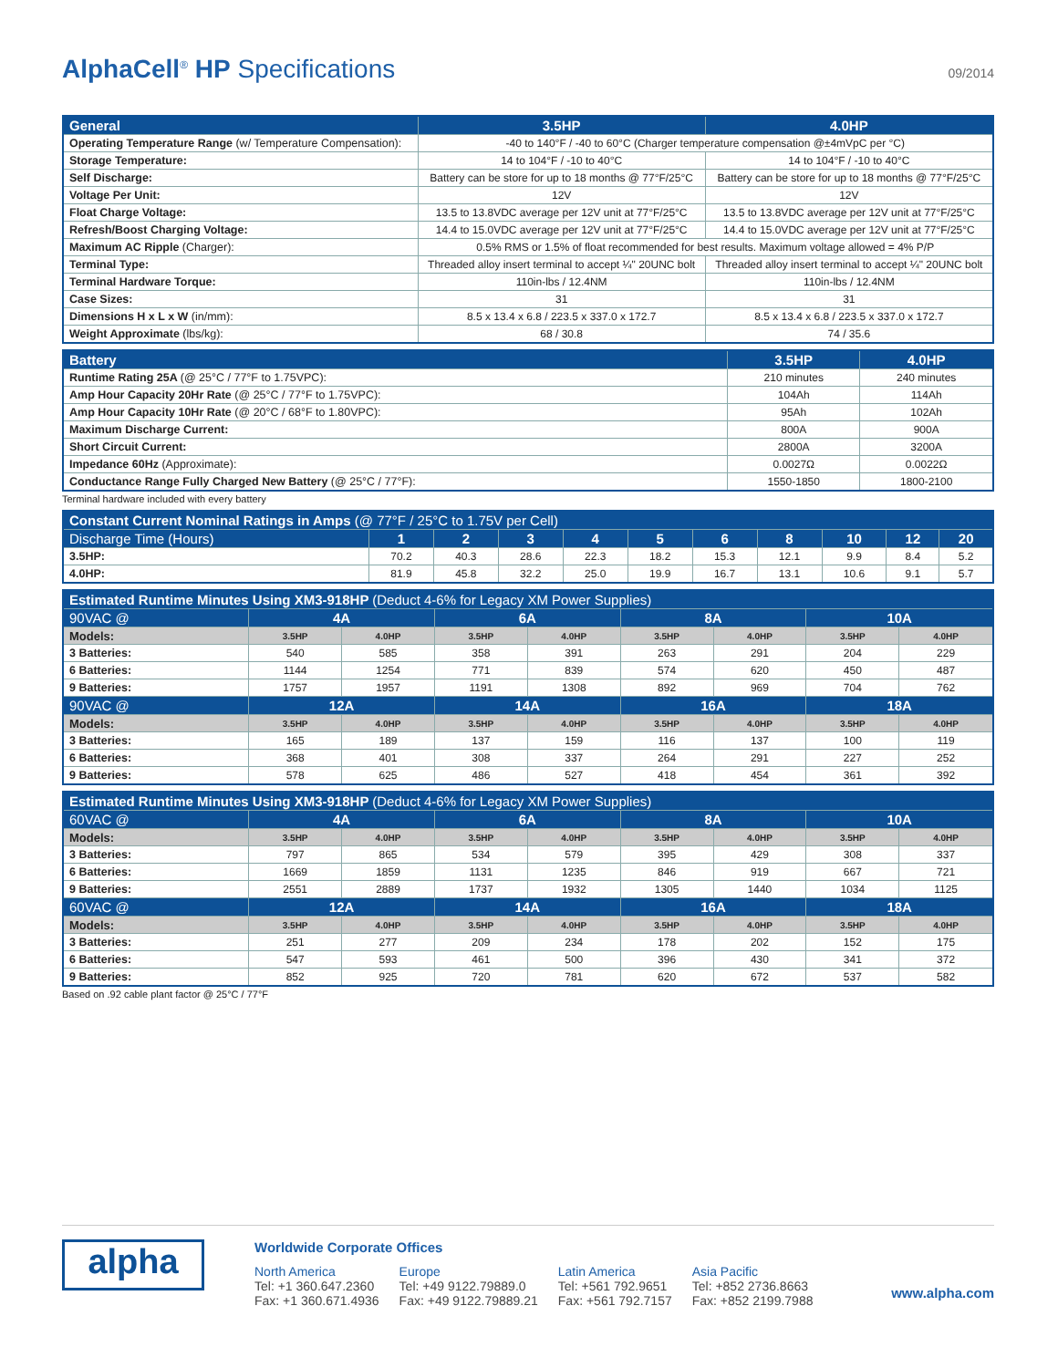AlphaCell<sup>®</sup> HP Specifications 09/2014
| General | 3.5HP | 4.0HP |
| --- | --- | --- |
| Operating Temperature Range (w/ Temperature Compensation): | -40 to 140°F / -40 to 60°C (Charger temperature compensation @±4mVpC per °C) | |
| Storage Temperature: | 14 to 104°F / -10 to 40°C | 14 to 104°F / -10 to 40°C |
| Self Discharge: | Battery can be store for up to 18 months @ 77°F/25°C | Battery can be store for up to 18 months @ 77°F/25°C |
| Voltage Per Unit: | 12V | 12V |
| Float Charge Voltage: | 13.5 to 13.8VDC average per 12V unit at 77°F/25°C | 13.5 to 13.8VDC average per 12V unit at 77°F/25°C |
| Refresh/Boost Charging Voltage: | 14.4 to 15.0VDC average per 12V unit at 77°F/25°C | 14.4 to 15.0VDC average per 12V unit at 77°F/25°C |
| Maximum AC Ripple (Charger): | 0.5% RMS or 1.5% of float recommended for best results. Maximum voltage allowed = 4% P/P | |
| Terminal Type: | Threaded alloy insert terminal to accept ¼" 20UNC bolt | Threaded alloy insert terminal to accept ¼" 20UNC bolt |
| Terminal Hardware Torque: | 110in-lbs / 12.4NM | 110in-lbs / 12.4NM |
| Case Sizes: | 31 | 31 |
| Dimensions H x L x W (in/mm): | 8.5 x 13.4 x 6.8 / 223.5 x 337.0 x 172.7 | 8.5 x 13.4 x 6.8 / 223.5 x 337.0 x 172.7 |
| Weight Approximate (lbs/kg): | 68 / 30.8 | 74 / 35.6 |
| Battery | 3.5HP | 4.0HP |
| --- | --- | --- |
| Runtime Rating 25A (@ 25°C / 77°F to 1.75VPC): | 210 minutes | 240 minutes |
| Amp Hour Capacity 20Hr Rate (@ 25°C / 77°F to 1.75VPC): | 104Ah | 114Ah |
| Amp Hour Capacity 10Hr Rate (@ 20°C / 68°F to 1.80VPC): | 95Ah | 102Ah |
| Maximum Discharge Current: | 800A | 900A |
| Short Circuit Current: | 2800A | 3200A |
| Impedance 60Hz (Approximate): | 0.0027Ω | 0.0022Ω |
| Conductance Range Fully Charged New Battery (@ 25°C / 77°F): | 1550-1850 | 1800-2100 |
Terminal hardware included with every battery
| Constant Current Nominal Ratings in Amps (@ 77°F / 25°C to 1.75V per Cell) | | | | | | | | | | |
| --- | --- | --- | --- | --- | --- | --- | --- | --- | --- | --- |
| Discharge Time (Hours) | 1 | 2 | 3 | 4 | 5 | 6 | 8 | 10 | 12 | 20 |
| 3.5HP: | 70.2 | 40.3 | 28.6 | 22.3 | 18.2 | 15.3 | 12.1 | 9.9 | 8.4 | 5.2 |
| 4.0HP: | 81.9 | 45.8 | 32.2 | 25.0 | 19.9 | 16.7 | 13.1 | 10.6 | 9.1 | 5.7 |
| Estimated Runtime Minutes Using XM3-918HP (Deduct 4-6% for Legacy XM Power Supplies) | | | | | | | | |
| --- | --- | --- | --- | --- | --- | --- | --- | --- |
| 90VAC @ | 4A | | 6A | | 8A | | 10A | |
| Models: | 3.5HP | 4.0HP | 3.5HP | 4.0HP | 3.5HP | 4.0HP | 3.5HP | 4.0HP |
| 3 Batteries: | 540 | 585 | 358 | 391 | 263 | 291 | 204 | 229 |
| 6 Batteries: | 1144 | 1254 | 771 | 839 | 574 | 620 | 450 | 487 |
| 9 Batteries: | 1757 | 1957 | 1191 | 1308 | 892 | 969 | 704 | 762 |
| 90VAC @ | 12A | | 14A | | 16A | | 18A | |
| Models: | 3.5HP | 4.0HP | 3.5HP | 4.0HP | 3.5HP | 4.0HP | 3.5HP | 4.0HP |
| 3 Batteries: | 165 | 189 | 137 | 159 | 116 | 137 | 100 | 119 |
| 6 Batteries: | 368 | 401 | 308 | 337 | 264 | 291 | 227 | 252 |
| 9 Batteries: | 578 | 625 | 486 | 527 | 418 | 454 | 361 | 392 |
| Estimated Runtime Minutes Using XM3-918HP (Deduct 4-6% for Legacy XM Power Supplies) | | | | | | | | |
| --- | --- | --- | --- | --- | --- | --- | --- | --- |
| 60VAC @ | 4A | | 6A | | 8A | | 10A | |
| Models: | 3.5HP | 4.0HP | 3.5HP | 4.0HP | 3.5HP | 4.0HP | 3.5HP | 4.0HP |
| 3 Batteries: | 797 | 865 | 534 | 579 | 395 | 429 | 308 | 337 |
| 6 Batteries: | 1669 | 1859 | 1131 | 1235 | 846 | 919 | 667 | 721 |
| 9 Batteries: | 2551 | 2889 | 1737 | 1932 | 1305 | 1440 | 1034 | 1125 |
| 60VAC @ | 12A | | 14A | | 16A | | 18A | |
| Models: | 3.5HP | 4.0HP | 3.5HP | 4.0HP | 3.5HP | 4.0HP | 3.5HP | 4.0HP |
| 3 Batteries: | 251 | 277 | 209 | 234 | 178 | 202 | 152 | 175 |
| 6 Batteries: | 547 | 593 | 461 | 500 | 396 | 430 | 341 | 372 |
| 9 Batteries: | 852 | 925 | 720 | 781 | 620 | 672 | 537 | 582 |
Based on .92 cable plant factor @ 25°C / 77°F
alpha
Worldwide Corporate Offices
North America
Tel: +1 360.647.2360
Fax: +1 360.671.4936
Europe
Tel: +49 9122.79889.0
Fax: +49 9122.79889.21
Latin America
Tel: +561 792.9651
Fax: +561 792.7157
Asia Pacific
Tel: +852 2736.8663
Fax: +852 2199.7988
www.alpha.com